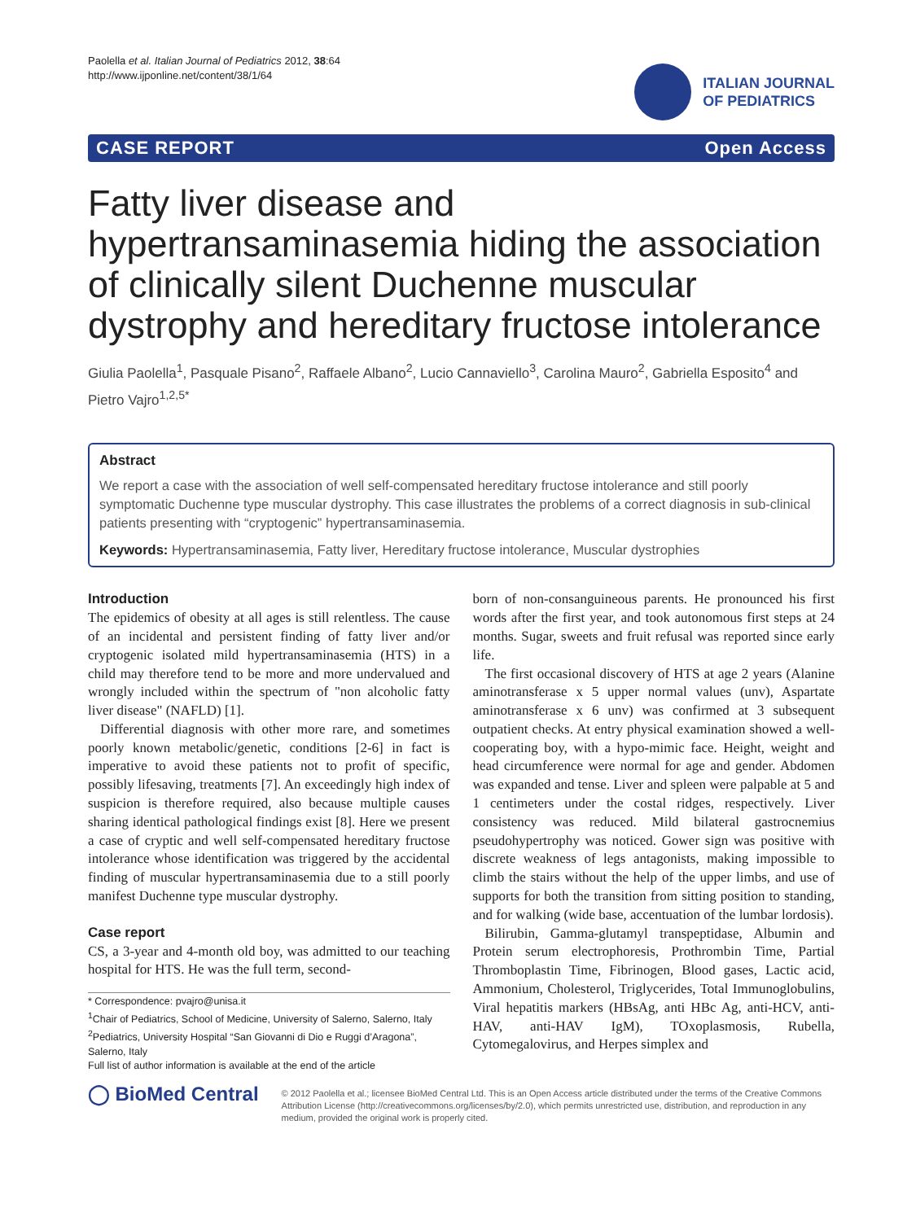Paolella et al. Italian Journal of Pediatrics 2012, 38:64
http://www.ijponline.net/content/38/1/64
ITALIAN JOURNAL
OF PEDIATRICS
CASE REPORT Open Access
Fatty liver disease and hypertransaminasemia hiding the association of clinically silent Duchenne muscular dystrophy and hereditary fructose intolerance
Giulia Paolella<sup>1</sup>, Pasquale Pisano<sup>2</sup>, Raffaele Albano<sup>2</sup>, Lucio Cannaviello<sup>3</sup>, Carolina Mauro<sup>2</sup>, Gabriella Esposito<sup>4</sup> and Pietro Vajro<sup>1,2,5*</sup>
Abstract
We report a case with the association of well self-compensated hereditary fructose intolerance and still poorly symptomatic Duchenne type muscular dystrophy. This case illustrates the problems of a correct diagnosis in sub-clinical patients presenting with “cryptogenic” hypertransaminasemia.
Keywords: Hypertransaminasemia, Fatty liver, Hereditary fructose intolerance, Muscular dystrophies
Introduction
The epidemics of obesity at all ages is still relentless. The cause of an incidental and persistent finding of fatty liver and/or cryptogenic isolated mild hypertransaminasemia (HTS) in a child may therefore tend to be more and more undervalued and wrongly included within the spectrum of "non alcoholic fatty liver disease" (NAFLD) [1].
Differential diagnosis with other more rare, and sometimes poorly known metabolic/genetic, conditions [2-6] in fact is imperative to avoid these patients not to profit of specific, possibly lifesaving, treatments [7]. An exceedingly high index of suspicion is therefore required, also because multiple causes sharing identical pathological findings exist [8]. Here we present a case of cryptic and well self-compensated hereditary fructose intolerance whose identification was triggered by the accidental finding of muscular hypertransaminasemia due to a still poorly manifest Duchenne type muscular dystrophy.
Case report
CS, a 3-year and 4-month old boy, was admitted to our teaching hospital for HTS. He was the full term, second-
* Correspondence: pvajro@unisa.it
<sup>1</sup> Chair of Pediatrics, School of Medicine, University of Salerno, Salerno, Italy
<sup>2</sup> Pediatrics, University Hospital “San Giovanni di Dio e Ruggi d’Aragona”, Salerno, Italy
Full list of author information is available at the end of the article
born of non-consanguineous parents. He pronounced his first words after the first year, and took autonomous first steps at 24 months. Sugar, sweets and fruit refusal was reported since early life.
The first occasional discovery of HTS at age 2 years (Alanine aminotransferase x 5 upper normal values (unv), Aspartate aminotransferase x 6 unv) was confirmed at 3 subsequent outpatient checks. At entry physical examination showed a well-cooperating boy, with a hypo-mimic face. Height, weight and head circumference were normal for age and gender. Abdomen was expanded and tense. Liver and spleen were palpable at 5 and 1 centimeters under the costal ridges, respectively. Liver consistency was reduced. Mild bilateral gastrocnemius pseudohypertrophy was noticed. Gower sign was positive with discrete weakness of legs antagonists, making impossible to climb the stairs without the help of the upper limbs, and use of supports for both the transition from sitting position to standing, and for walking (wide base, accentuation of the lumbar lordosis).
Bilirubin, Gamma-glutamyl transpeptidase, Albumin and Protein serum electrophoresis, Prothrombin Time, Partial Thromboplastin Time, Fibrinogen, Blood gases, Lactic acid, Ammonium, Cholesterol, Triglycerides, Total Immunoglobulins, Viral hepatitis markers (HBsAg, anti HBc Ag, anti-HCV, anti-HAV, anti-HAV IgM), TOxoplasmosis, Rubella, Cytomegalovirus, and Herpes simplex and
◯ BioMed Central
© 2012 Paolella et al.; licensee BioMed Central Ltd. This is an Open Access article distributed under the terms of the Creative Commons Attribution License (http://creativecommons.org/licenses/by/2.0), which permits unrestricted use, distribution, and reproduction in any medium, provided the original work is properly cited.